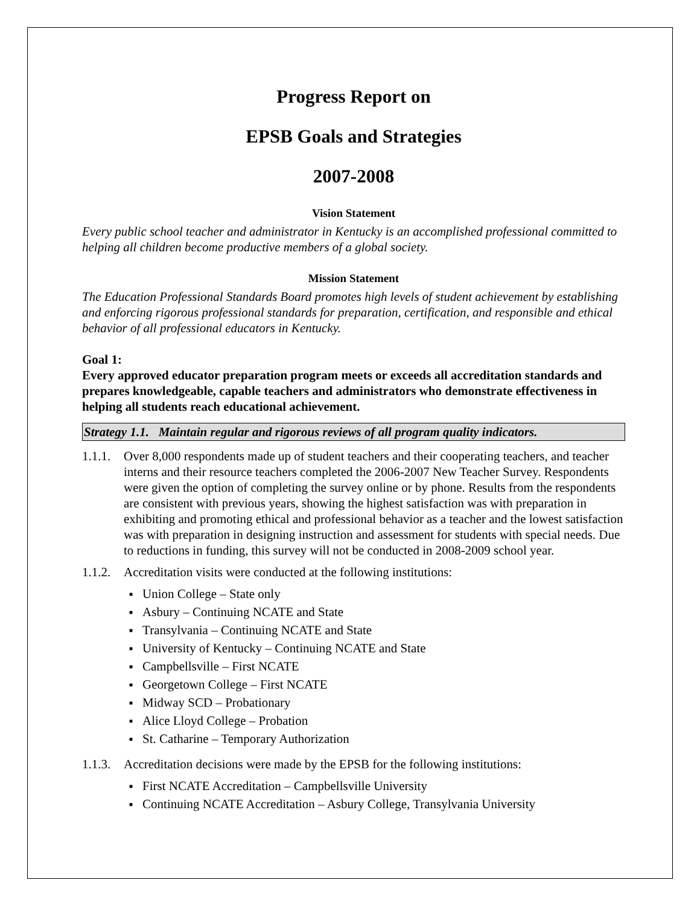Progress Report on
EPSB Goals and Strategies
2007-2008
Vision Statement
Every public school teacher and administrator in Kentucky is an accomplished professional committed to helping all children become productive members of a global society.
Mission Statement
The Education Professional Standards Board promotes high levels of student achievement by establishing and enforcing rigorous professional standards for preparation, certification, and responsible and ethical behavior of all professional educators in Kentucky.
Goal 1:
Every approved educator preparation program meets or exceeds all accreditation standards and prepares knowledgeable, capable teachers and administrators who demonstrate effectiveness in helping all students reach educational achievement.
Strategy 1.1. Maintain regular and rigorous reviews of all program quality indicators.
1.1.1. Over 8,000 respondents made up of student teachers and their cooperating teachers, and teacher interns and their resource teachers completed the 2006-2007 New Teacher Survey. Respondents were given the option of completing the survey online or by phone. Results from the respondents are consistent with previous years, showing the highest satisfaction was with preparation in exhibiting and promoting ethical and professional behavior as a teacher and the lowest satisfaction was with preparation in designing instruction and assessment for students with special needs. Due to reductions in funding, this survey will not be conducted in 2008-2009 school year.
1.1.2. Accreditation visits were conducted at the following institutions:
Union College – State only
Asbury – Continuing NCATE and State
Transylvania – Continuing NCATE and State
University of Kentucky – Continuing NCATE and State
Campbellsville – First NCATE
Georgetown College – First NCATE
Midway SCD – Probationary
Alice Lloyd College – Probation
St. Catharine – Temporary Authorization
1.1.3. Accreditation decisions were made by the EPSB for the following institutions:
First NCATE Accreditation – Campbellsville University
Continuing NCATE Accreditation – Asbury College, Transylvania University